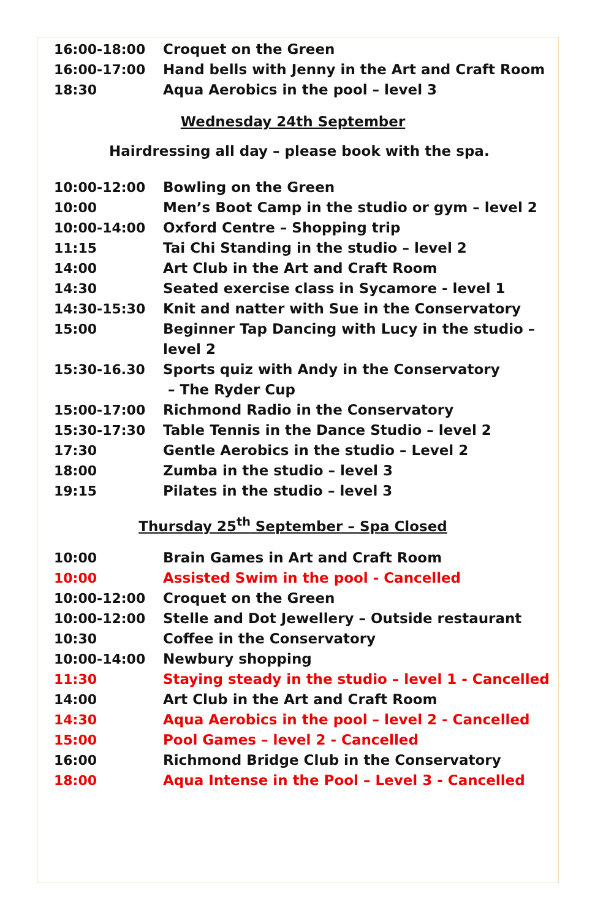| 16:00-18:00 | Croquet on the Green |
| 16:00-17:00 | Hand bells with Jenny in the Art and Craft Room |
| 18:30 | Aqua Aerobics in the pool – level 3 |
Wednesday 24th September
Hairdressing all day – please book with the spa.
| 10:00-12:00 | Bowling on the Green |
| 10:00 | Men’s Boot Camp in the studio or gym – level 2 |
| 10:00-14:00 | Oxford Centre – Shopping trip |
| 11:15 | Tai Chi Standing in the studio – level 2 |
| 14:00 | Art Club in the Art and Craft Room |
| 14:30 | Seated exercise class in Sycamore - level 1 |
| 14:30-15:30 | Knit and natter with Sue in the Conservatory |
| 15:00 | Beginner Tap Dancing with Lucy in the studio – level 2 |
| 15:30-16.30 | Sports quiz with Andy in the Conservatory – The Ryder Cup |
| 15:00-17:00 | Richmond Radio in the Conservatory |
| 15:30-17:30 | Table Tennis in the Dance Studio – level 2 |
| 17:30 | Gentle Aerobics in the studio – Level 2 |
| 18:00 | Zumba in the studio – level 3 |
| 19:15 | Pilates in the studio – level 3 |
Thursday 25<sup>th</sup> September – Spa Closed
| 10:00 | Brain Games in Art and Craft Room |
| 10:00 | Assisted Swim in the pool - Cancelled |
| 10:00-12:00 | Croquet on the Green |
| 10:00-12:00 | Stelle and Dot Jewellery – Outside restaurant |
| 10:30 | Coffee in the Conservatory |
| 10:00-14:00 | Newbury shopping |
| 11:30 | Staying steady in the studio – level 1 - Cancelled |
| 14:00 | Art Club in the Art and Craft Room |
| 14:30 | Aqua Aerobics in the pool – level 2 - Cancelled |
| 15:00 | Pool Games – level 2 - Cancelled |
| 16:00 | Richmond Bridge Club in the Conservatory |
| 18:00 | Aqua Intense in the Pool – Level 3 - Cancelled |